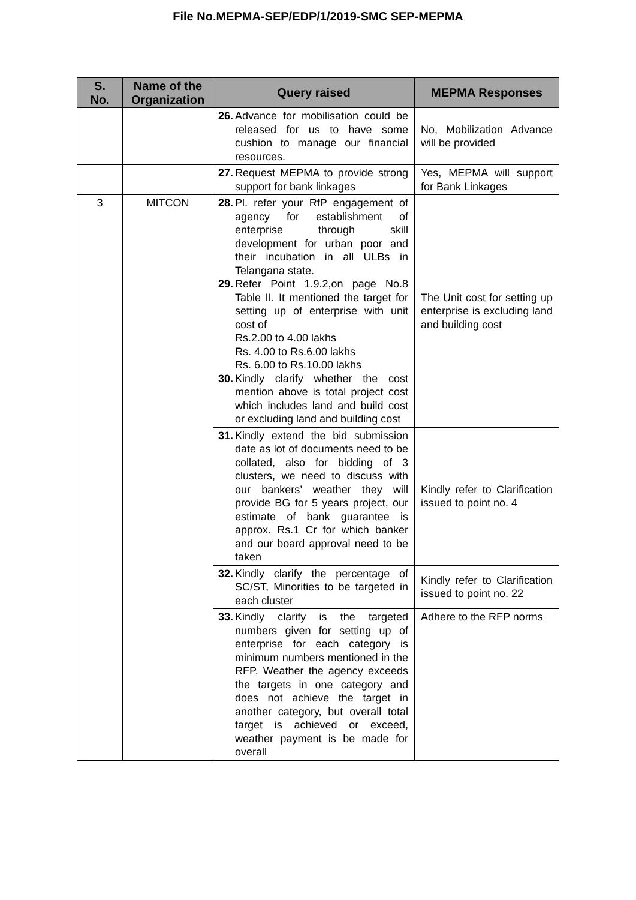File No.MEPMA-SEP/EDP/1/2019-SMC SEP-MEPMA
| S. No. | Name of the Organization | Query raised | MEPMA Responses |
| --- | --- | --- | --- |
| | | 26. Advance for mobilisation could be released for us to have some cushion to manage our financial resources. | No, Mobilization Advance will be provided |
| | | 27. Request MEPMA to provide strong support for bank linkages | Yes, MEPMA will support for Bank Linkages |
| 3 | MITCON | 28. Pl. refer your RfP engagement of agency for establishment of enterprise through skill development for urban poor and their incubation in all ULBs in Telangana state. 29. Refer Point 1.9.2,on page No.8 Table II. It mentioned the target for setting up of enterprise with unit cost of Rs.2.00 to 4.00 lakhs Rs. 4.00 to Rs.6.00 lakhs Rs. 6.00 to Rs.10.00 lakhs 30. Kindly clarify whether the cost mention above is total project cost which includes land and build cost or excluding land and building cost | The Unit cost for setting up enterprise is excluding land and building cost |
| | | 31. Kindly extend the bid submission date as lot of documents need to be collated, also for bidding of 3 clusters, we need to discuss with our bankers’ weather they will provide BG for 5 years project, our estimate of bank guarantee is approx. Rs.1 Cr for which banker and our board approval need to be taken | Kindly refer to Clarification issued to point no. 4 |
| | | 32. Kindly clarify the percentage of SC/ST, Minorities to be targeted in each cluster | Kindly refer to Clarification issued to point no. 22 |
| | | 33. Kindly clarify is the targeted numbers given for setting up of enterprise for each category is minimum numbers mentioned in the RFP. Weather the agency exceeds the targets in one category and does not achieve the target in another category, but overall total target is achieved or exceed, weather payment is be made for overall | Adhere to the RFP norms |